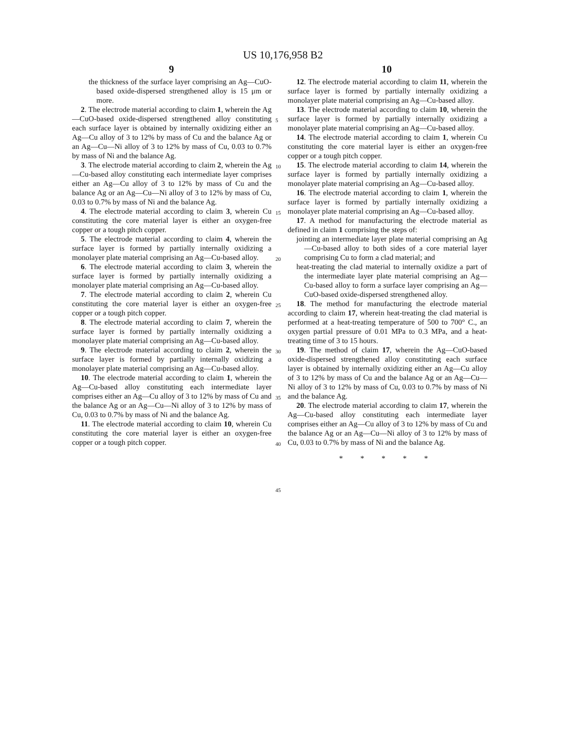US 10,176,958 B2
9 10
the thickness of the surface layer comprising an Ag—CuO-based oxide-dispersed strengthened alloy is 15 μm or more.
2. The electrode material according to claim 1, wherein the Ag—CuO-based oxide-dispersed strengthened alloy constituting each surface layer is obtained by internally oxidizing either an Ag—Cu alloy of 3 to 12% by mass of Cu and the balance Ag or an Ag—Cu—Ni alloy of 3 to 12% by mass of Cu, 0.03 to 0.7% by mass of Ni and the balance Ag.
3. The electrode material according to claim 2, wherein the Ag—Cu-based alloy constituting each intermediate layer comprises either an Ag—Cu alloy of 3 to 12% by mass of Cu and the balance Ag or an Ag—Cu—Ni alloy of 3 to 12% by mass of Cu, 0.03 to 0.7% by mass of Ni and the balance Ag.
4. The electrode material according to claim 3, wherein Cu constituting the core material layer is either an oxygen-free copper or a tough pitch copper.
5. The electrode material according to claim 4, wherein the surface layer is formed by partially internally oxidizing a monolayer plate material comprising an Ag—Cu-based alloy.
6. The electrode material according to claim 3, wherein the surface layer is formed by partially internally oxidizing a monolayer plate material comprising an Ag—Cu-based alloy.
7. The electrode material according to claim 2, wherein Cu constituting the core material layer is either an oxygen-free copper or a tough pitch copper.
8. The electrode material according to claim 7, wherein the surface layer is formed by partially internally oxidizing a monolayer plate material comprising an Ag—Cu-based alloy.
9. The electrode material according to claim 2, wherein the surface layer is formed by partially internally oxidizing a monolayer plate material comprising an Ag—Cu-based alloy.
10. The electrode material according to claim 1, wherein the Ag—Cu-based alloy constituting each intermediate layer comprises either an Ag—Cu alloy of 3 to 12% by mass of Cu and the balance Ag or an Ag—Cu—Ni alloy of 3 to 12% by mass of Cu, 0.03 to 0.7% by mass of Ni and the balance Ag.
11. The electrode material according to claim 10, wherein Cu constituting the core material layer is either an oxygen-free copper or a tough pitch copper.
5
10
15
20
25
30
35
40
45
12. The electrode material according to claim 11, wherein the surface layer is formed by partially internally oxidizing a monolayer plate material comprising an Ag—Cu-based alloy.
13. The electrode material according to claim 10, wherein the surface layer is formed by partially internally oxidizing a monolayer plate material comprising an Ag—Cu-based alloy.
14. The electrode material according to claim 1, wherein Cu constituting the core material layer is either an oxygen-free copper or a tough pitch copper.
15. The electrode material according to claim 14, wherein the surface layer is formed by partially internally oxidizing a monolayer plate material comprising an Ag—Cu-based alloy.
16. The electrode material according to claim 1, wherein the surface layer is formed by partially internally oxidizing a monolayer plate material comprising an Ag—Cu-based alloy.
17. A method for manufacturing the electrode material as defined in claim 1 comprising the steps of:
jointing an intermediate layer plate material comprising an Ag—Cu-based alloy to both sides of a core material layer comprising Cu to form a clad material; and
heat-treating the clad material to internally oxidize a part of the intermediate layer plate material comprising an Ag—Cu-based alloy to form a surface layer comprising an Ag—CuO-based oxide-dispersed strengthened alloy.
18. The method for manufacturing the electrode material according to claim 17, wherein heat-treating the clad material is performed at a heat-treating temperature of 500 to 700° C., an oxygen partial pressure of 0.01 MPa to 0.3 MPa, and a heat-treating time of 3 to 15 hours.
19. The method of claim 17, wherein the Ag—CuO-based oxide-dispersed strengthened alloy constituting each surface layer is obtained by internally oxidizing either an Ag—Cu alloy of 3 to 12% by mass of Cu and the balance Ag or an Ag—Cu—Ni alloy of 3 to 12% by mass of Cu, 0.03 to 0.7% by mass of Ni and the balance Ag.
20. The electrode material according to claim 17, wherein the Ag—Cu-based alloy constituting each intermediate layer comprises either an Ag—Cu alloy of 3 to 12% by mass of Cu and the balance Ag or an Ag—Cu—Ni alloy of 3 to 12% by mass of Cu, 0.03 to 0.7% by mass of Ni and the balance Ag.
* * * * *